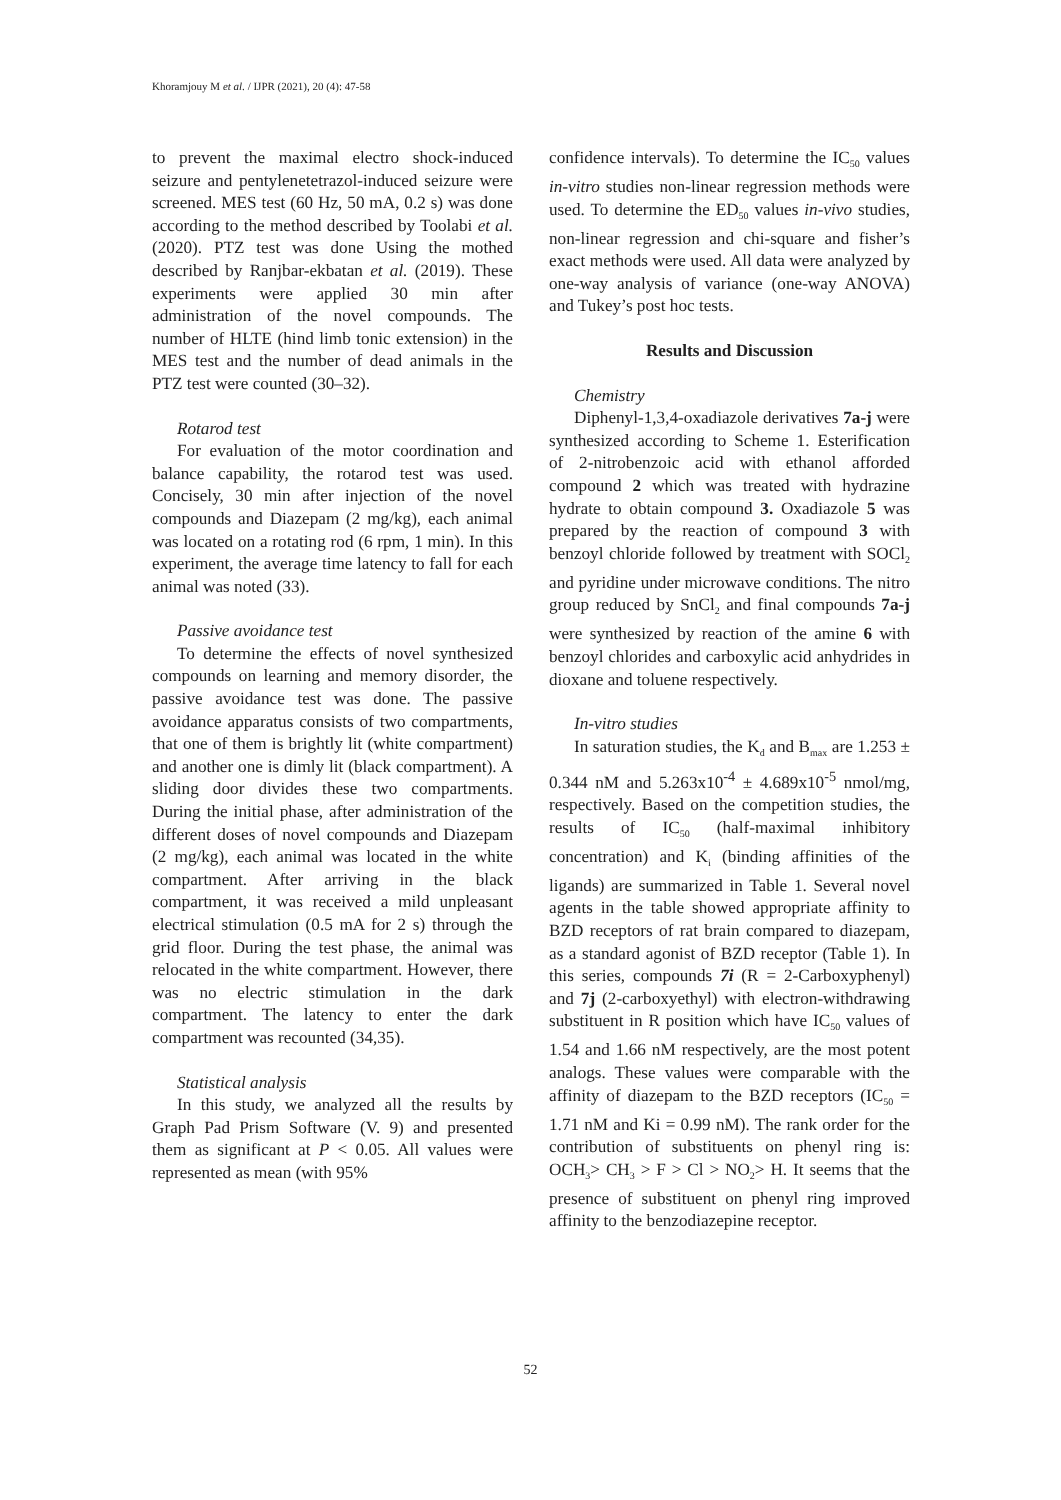Khoramjouy M et al. / IJPR (2021), 20 (4): 47-58
to prevent the maximal electro shock-induced seizure and pentylenetetrazol-induced seizure were screened. MES test (60 Hz, 50 mA, 0.2 s) was done according to the method described by Toolabi et al. (2020). PTZ test was done Using the mothed described by Ranjbar-ekbatan et al. (2019). These experiments were applied 30 min after administration of the novel compounds. The number of HLTE (hind limb tonic extension) in the MES test and the number of dead animals in the PTZ test were counted (30–32).
Rotarod test
For evaluation of the motor coordination and balance capability, the rotarod test was used. Concisely, 30 min after injection of the novel compounds and Diazepam (2 mg/kg), each animal was located on a rotating rod (6 rpm, 1 min). In this experiment, the average time latency to fall for each animal was noted (33).
Passive avoidance test
To determine the effects of novel synthesized compounds on learning and memory disorder, the passive avoidance test was done. The passive avoidance apparatus consists of two compartments, that one of them is brightly lit (white compartment) and another one is dimly lit (black compartment). A sliding door divides these two compartments. During the initial phase, after administration of the different doses of novel compounds and Diazepam (2 mg/kg), each animal was located in the white compartment. After arriving in the black compartment, it was received a mild unpleasant electrical stimulation (0.5 mA for 2 s) through the grid floor. During the test phase, the animal was relocated in the white compartment. However, there was no electric stimulation in the dark compartment. The latency to enter the dark compartment was recounted (34,35).
Statistical analysis
In this study, we analyzed all the results by Graph Pad Prism Software (V. 9) and presented them as significant at P < 0.05. All values were represented as mean (with 95%
confidence intervals). To determine the IC<sub>50</sub> values in-vitro studies non-linear regression methods were used. To determine the ED<sub>50</sub> values in-vivo studies, non-linear regression and chi-square and fisher’s exact methods were used. All data were analyzed by one-way analysis of variance (one-way ANOVA) and Tukey’s post hoc tests.
Results and Discussion
Chemistry
Diphenyl-1,3,4-oxadiazole derivatives 7a-j were synthesized according to Scheme 1. Esterification of 2-nitrobenzoic acid with ethanol afforded compound 2 which was treated with hydrazine hydrate to obtain compound 3. Oxadiazole 5 was prepared by the reaction of compound 3 with benzoyl chloride followed by treatment with SOCl<sub>2</sub> and pyridine under microwave conditions. The nitro group reduced by SnCl<sub>2</sub> and final compounds 7a-j were synthesized by reaction of the amine 6 with benzoyl chlorides and carboxylic acid anhydrides in dioxane and toluene respectively.
In-vitro studies
In saturation studies, the K<sub>d</sub> and B<sub>max</sub> are 1.253 ± 0.344 nM and 5.263x10<sup>-4</sup> ± 4.689x10<sup>-5</sup> nmol/mg, respectively. Based on the competition studies, the results of IC<sub>50</sub> (half-maximal inhibitory concentration) and K<sub>i</sub> (binding affinities of the ligands) are summarized in Table 1. Several novel agents in the table showed appropriate affinity to BZD receptors of rat brain compared to diazepam, as a standard agonist of BZD receptor (Table 1). In this series, compounds 7i (R = 2-Carboxyphenyl) and 7j (2-carboxyethyl) with electron-withdrawing substituent in R position which have IC<sub>50</sub> values of 1.54 and 1.66 nM respectively, are the most potent analogs. These values were comparable with the affinity of diazepam to the BZD receptors (IC<sub>50</sub> = 1.71 nM and Ki = 0.99 nM). The rank order for the contribution of substituents on phenyl ring is: OCH<sub>3</sub>> CH<sub>3</sub> > F > Cl > NO<sub>2</sub>> H. It seems that the presence of substituent on phenyl ring improved affinity to the benzodiazepine receptor.
52